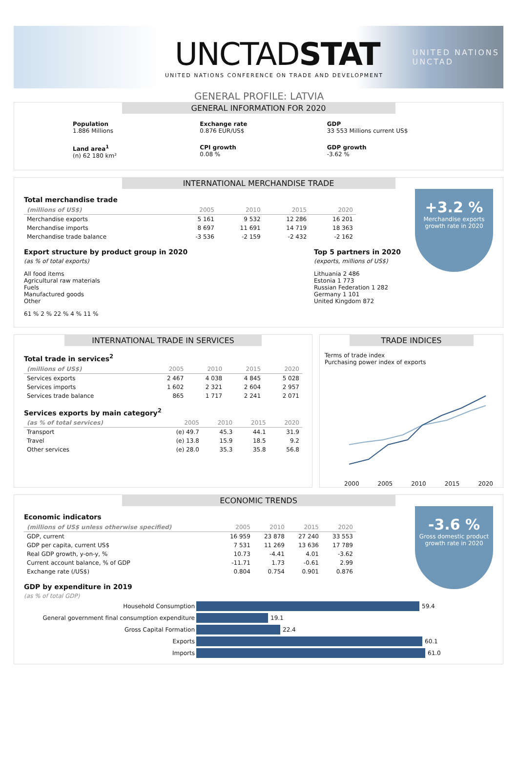UNCTADSTAT
UNITED NATIONS CONFERENCE ON TRADE AND DEVELOPMENT
UNITED NATIONS
UNCTAD
GENERAL PROFILE: LATVIA
GENERAL INFORMATION FOR 2020
Population
1.886 Millions
Exchange rate
0.876 EUR/US$
GDP
33 553 Millions current US$
Land area<sup>1</sup>
(n) 62 180 km²
CPI growth
0.08 %
GDP growth
-3.62 %
INTERNATIONAL MERCHANDISE TRADE
+3.2 %
Merchandise exports growth rate in 2020
Total merchandise trade
| (millions of US$) | 2005 | 2010 | 2015 | 2020 |
| --- | --- | --- | --- | --- |
| Merchandise exports | 5 161 | 9 532 | 12 286 | 16 201 |
| Merchandise imports | 8 697 | 11 691 | 14 719 | 18 363 |
| Merchandise trade balance | -3 536 | -2 159 | -2 432 | -2 162 |
Export structure by product group in 2020
(as % of total exports)
All food items
Agricultural raw materials
Fuels
Manufactured goods
Other
61 % 2 % 22 % 4 % 11 %
Top 5 partners in 2020
(exports, millions of US$)
Lithuania 2 486
Estonia 1 773
Russian Federation 1 282
Germany 1 101
United Kingdom 872
INTERNATIONAL TRADE IN SERVICES
Total trade in services<sup>2</sup>
| (millions of US$) | 2005 | 2010 | 2015 | 2020 |
| --- | --- | --- | --- | --- |
| Services exports | 2 467 | 4 038 | 4 845 | 5 028 |
| Services imports | 1 602 | 2 321 | 2 604 | 2 957 |
| Services trade balance | 865 | 1 717 | 2 241 | 2 071 |
Services exports by main category<sup>2</sup>
| (as % of total services) | 2005 | 2010 | 2015 | 2020 |
| --- | --- | --- | --- | --- |
| Transport | (e) 49.7 | 45.3 | 44.1 | 31.9 |
| Travel | (e) 13.8 | 15.9 | 18.5 | 9.2 |
| Other services | (e) 28.0 | 35.3 | 35.8 | 56.8 |
TRADE INDICES
Terms of trade index
Purchasing power index of exports
2000 2005 2010 2015 2020
ECONOMIC TRENDS
-3.6 %
Gross domestic product growth rate in 2020
Economic indicators
| (millions of US$ unless otherwise specified) | 2005 | 2010 | 2015 | 2020 |
| --- | --- | --- | --- | --- |
| GDP, current | 16 959 | 23 878 | 27 240 | 33 553 |
| GDP per capita, current US$ | 7 531 | 11 269 | 13 636 | 17 789 |
| Real GDP growth, y-on-y, % | 10.73 | -4.41 | 4.01 | -3.62 |
| Current account balance, % of GDP | -11.71 | 1.73 | -0.61 | 2.99 |
| Exchange rate (/US$) | 0.804 | 0.754 | 0.901 | 0.876 |
GDP by expenditure in 2019
(as % of total GDP)
Household Consumption 59.4
General government final consumption expenditure 19.1
Gross Capital Formation 22.4
Exports 60.1
Imports 61.0